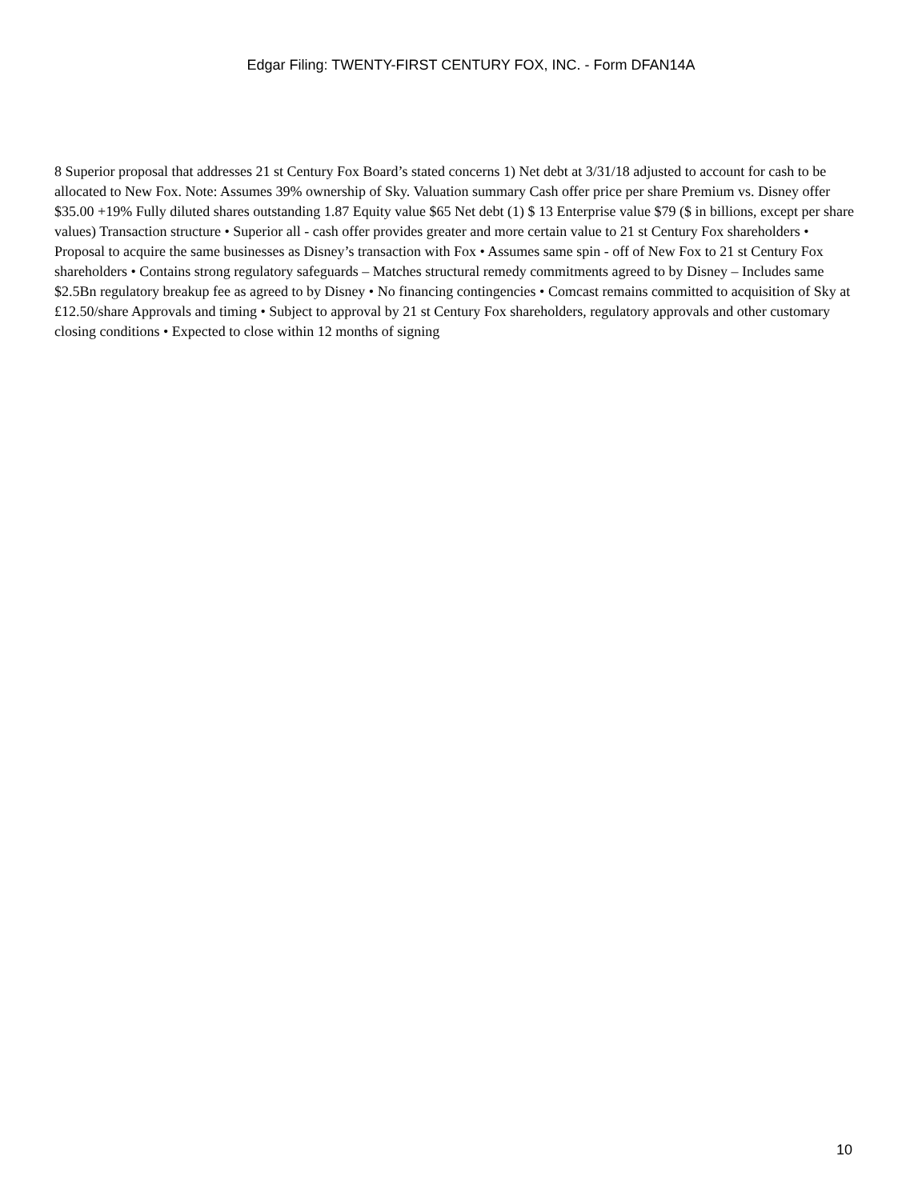Edgar Filing: TWENTY-FIRST CENTURY FOX, INC. - Form DFAN14A
8 Superior proposal that addresses 21 st Century Fox Board’s stated concerns 1) Net debt at 3/31/18 adjusted to account for cash to be allocated to New Fox. Note: Assumes 39% ownership of Sky. Valuation summary Cash offer price per share Premium vs. Disney offer $35.00 +19% Fully diluted shares outstanding 1.87 Equity value $65 Net debt (1) $ 13 Enterprise value $79 ($ in billions, except per share values) Transaction structure • Superior all - cash offer provides greater and more certain value to 21 st Century Fox shareholders • Proposal to acquire the same businesses as Disney’s transaction with Fox • Assumes same spin - off of New Fox to 21 st Century Fox shareholders • Contains strong regulatory safeguards – Matches structural remedy commitments agreed to by Disney – Includes same $2.5Bn regulatory breakup fee as agreed to by Disney • No financing contingencies • Comcast remains committed to acquisition of Sky at £12.50/share Approvals and timing • Subject to approval by 21 st Century Fox shareholders, regulatory approvals and other customary closing conditions • Expected to close within 12 months of signing
10